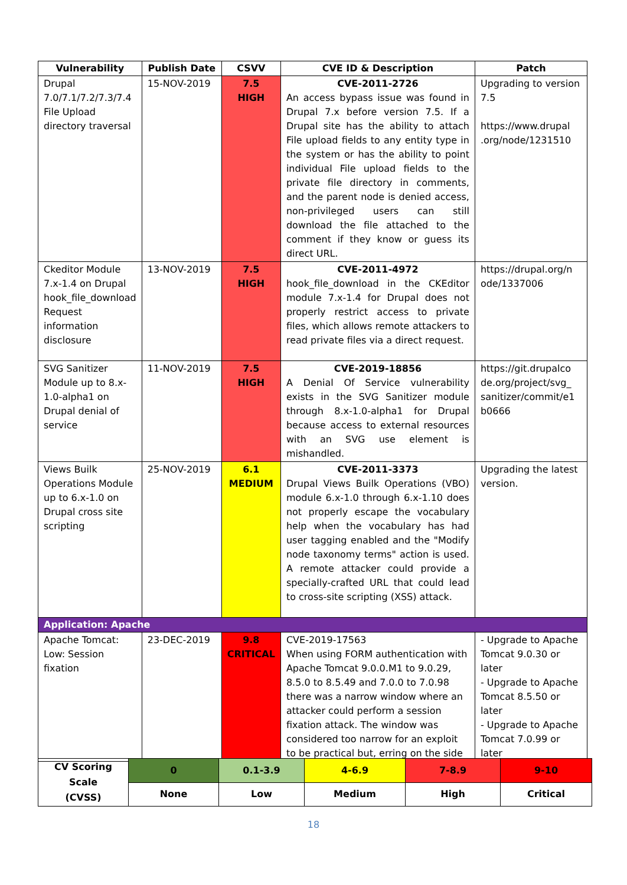| Vulnerability | Publish Date | CSVV | CVE ID & Description | Patch |
| --- | --- | --- | --- | --- |
| Drupal 7.0/7.1/7.2/7.3/7.4 File Upload directory traversal | 15-NOV-2019 | 7.5 HIGH | CVE-2011-2726 An access bypass issue was found in Drupal 7.x before version 7.5. If a Drupal site has the ability to attach File upload fields to any entity type in the system or has the ability to point individual File upload fields to the private file directory in comments, and the parent node is denied access, non-privileged users can still download the file attached to the comment if they know or guess its direct URL. | Upgrading to version 7.5 https://www.drupal .org/node/1231510 |
| Ckeditor Module 7.x-1.4 on Drupal hook_file_download Request information disclosure | 13-NOV-2019 | 7.5 HIGH | CVE-2011-4972 hook_file_download in the CKEditor module 7.x-1.4 for Drupal does not properly restrict access to private files, which allows remote attackers to read private files via a direct request. | https://drupal.org/n ode/1337006 |
| SVG Sanitizer Module up to 8.x-1.0-alpha1 on Drupal denial of service | 11-NOV-2019 | 7.5 HIGH | CVE-2019-18856 A Denial Of Service vulnerability exists in the SVG Sanitizer module through 8.x-1.0-alpha1 for Drupal because access to external resources with an SVG use element is mishandled. | https://git.drupalco de.org/project/svg_ sanitizer/commit/e1 b0666 |
| Views Builk Operations Module up to 6.x-1.0 on Drupal cross site scripting | 25-NOV-2019 | 6.1 MEDIUM | CVE-2011-3373 Drupal Views Builk Operations (VBO) module 6.x-1.0 through 6.x-1.10 does not properly escape the vocabulary help when the vocabulary has had user tagging enabled and the "Modify node taxonomy terms" action is used. A remote attacker could provide a specially-crafted URL that could lead to cross-site scripting (XSS) attack. | Upgrading the latest version. |
| Application: Apache | | | | |
| Apache Tomcat: Low: Session fixation | 23-DEC-2019 | 9.8 CRITICAL | CVE-2019-17563 When using FORM authentication with Apache Tomcat 9.0.0.M1 to 9.0.29, 8.5.0 to 8.5.49 and 7.0.0 to 7.0.98 there was a narrow window where an attacker could perform a session fixation attack. The window was considered too narrow for an exploit to be practical but, erring on the side | - Upgrade to Apache Tomcat 9.0.30 or later - Upgrade to Apache Tomcat 8.5.50 or later - Upgrade to Apache Tomcat 7.0.99 or later |
| CV Scoring Scale (CVSS) | 0 | 0.1-3.9 | 4-6.9 | 7-8.9 | 9-10 |
| | None | Low | Medium | High | Critical |
18